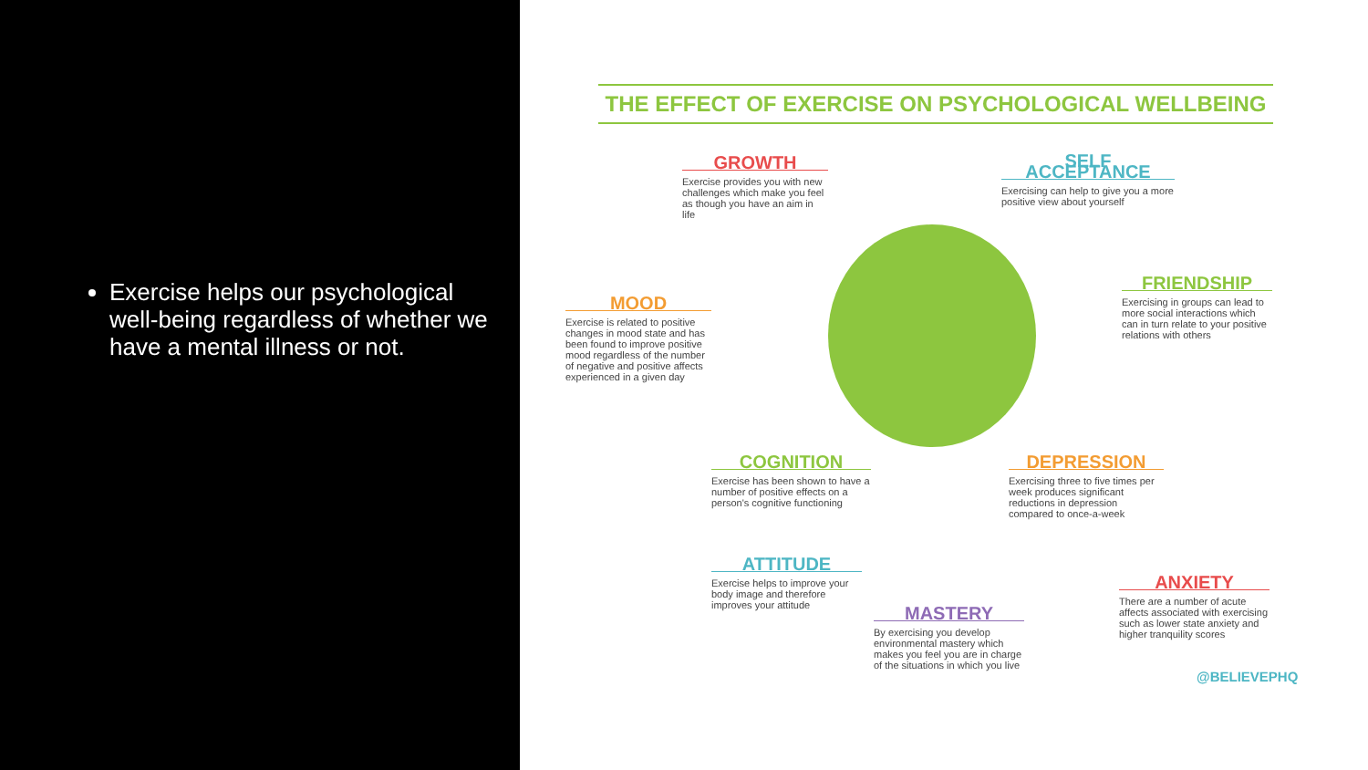Exercise helps our psychological well-being regardless of whether we have a mental illness or not.
THE EFFECT OF EXERCISE ON PSYCHOLOGICAL WELLBEING
GROWTH
Exercise provides you with new challenges which make you feel as though you have an aim in life
MOOD
Exercise is related to positive changes in mood state and has been found to improve positive mood regardless of the number of negative and positive affects experienced in a given day
COGNITION
Exercise has been shown to have a number of positive effects on a person's cognitive functioning
ATTITUDE
Exercise helps to improve your body image and therefore improves your attitude
MASTERY
By exercising you develop environmental mastery which makes you feel you are in charge of the situations in which you live
SELF ACCEPTANCE
Exercising can help to give you a more positive view about yourself
FRIENDSHIP
Exercising in groups can lead to more social interactions which can in turn relate to your positive relations with others
DEPRESSION
Exercising three to five times per week produces significant reductions in depression compared to once-a-week
ANXIETY
There are a number of acute affects associated with exercising such as lower state anxiety and higher tranquility scores
@BELIEVEPHQ